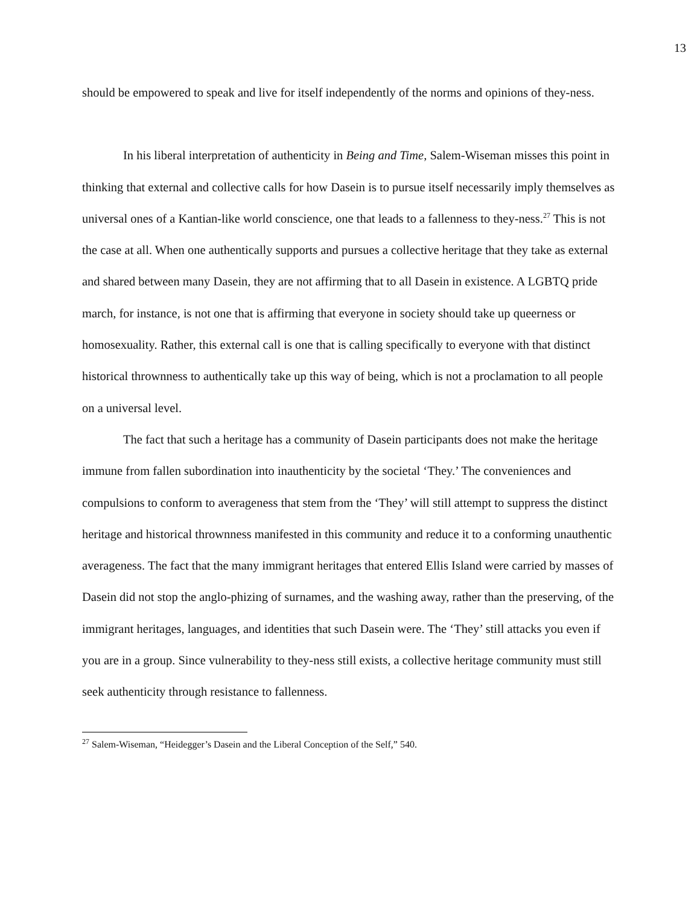13
should be empowered to speak and live for itself independently of the norms and opinions of they-ness.
In his liberal interpretation of authenticity in Being and Time, Salem-Wiseman misses this point in thinking that external and collective calls for how Dasein is to pursue itself necessarily imply themselves as universal ones of a Kantian-like world conscience, one that leads to a fallenness to they-ness.<sup>27</sup> This is not the case at all. When one authentically supports and pursues a collective heritage that they take as external and shared between many Dasein, they are not affirming that to all Dasein in existence. A LGBTQ pride march, for instance, is not one that is affirming that everyone in society should take up queerness or homosexuality. Rather, this external call is one that is calling specifically to everyone with that distinct historical thrownness to authentically take up this way of being, which is not a proclamation to all people on a universal level.
The fact that such a heritage has a community of Dasein participants does not make the heritage immune from fallen subordination into inauthenticity by the societal ‘They.’ The conveniences and compulsions to conform to averageness that stem from the ‘They’ will still attempt to suppress the distinct heritage and historical thrownness manifested in this community and reduce it to a conforming unauthentic averageness. The fact that the many immigrant heritages that entered Ellis Island were carried by masses of Dasein did not stop the anglo-phizing of surnames, and the washing away, rather than the preserving, of the immigrant heritages, languages, and identities that such Dasein were. The ‘They’ still attacks you even if you are in a group. Since vulnerability to they-ness still exists, a collective heritage community must still seek authenticity through resistance to fallenness.
<sup>27</sup> Salem-Wiseman, “Heidegger’s Dasein and the Liberal Conception of the Self,” 540.